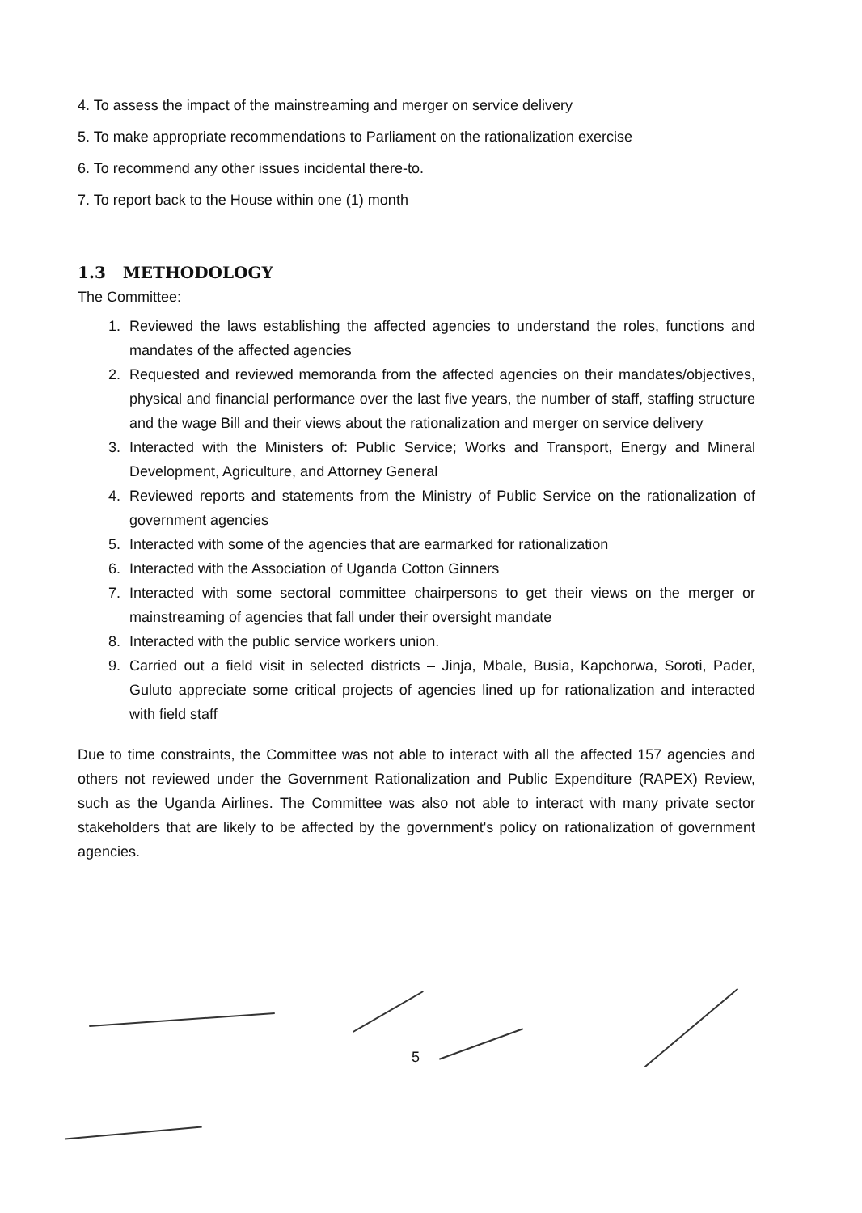4. To assess the impact of the mainstreaming and merger on service delivery
5. To make appropriate recommendations to Parliament on the rationalization exercise
6. To recommend any other issues incidental there-to.
7. To report back to the House within one (1) month
1.3 METHODOLOGY
The Committee:
1. Reviewed the laws establishing the affected agencies to understand the roles, functions and mandates of the affected agencies
2. Requested and reviewed memoranda from the affected agencies on their mandates/objectives, physical and financial performance over the last five years, the number of staff, staffing structure and the wage Bill and their views about the rationalization and merger on service delivery
3. Interacted with the Ministers of: Public Service; Works and Transport, Energy and Mineral Development, Agriculture, and Attorney General
4. Reviewed reports and statements from the Ministry of Public Service on the rationalization of government agencies
5. Interacted with some of the agencies that are earmarked for rationalization
6. Interacted with the Association of Uganda Cotton Ginners
7. Interacted with some sectoral committee chairpersons to get their views on the merger or mainstreaming of agencies that fall under their oversight mandate
8. Interacted with the public service workers union.
9. Carried out a field visit in selected districts – Jinja, Mbale, Busia, Kapchorwa, Soroti, Pader, Guluto appreciate some critical projects of agencies lined up for rationalization and interacted with field staff
Due to time constraints, the Committee was not able to interact with all the affected 157 agencies and others not reviewed under the Government Rationalization and Public Expenditure (RAPEX) Review, such as the Uganda Airlines. The Committee was also not able to interact with many private sector stakeholders that are likely to be affected by the government's policy on rationalization of government agencies.
5